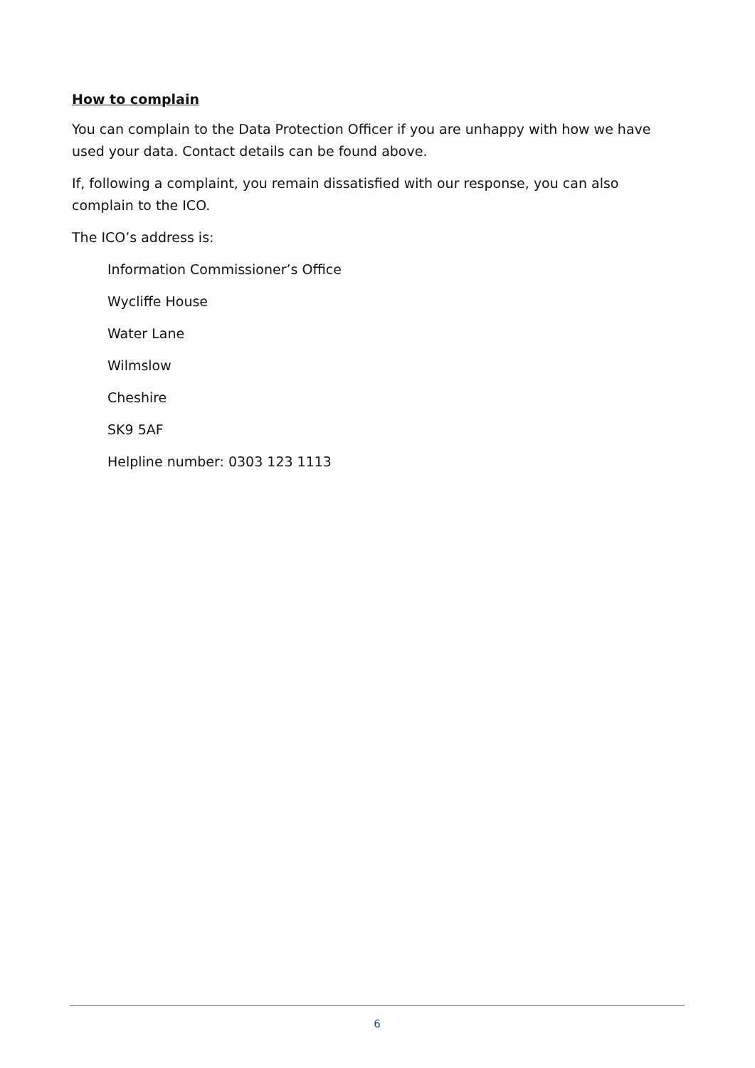How to complain
You can complain to the Data Protection Officer if you are unhappy with how we have used your data. Contact details can be found above.
If, following a complaint, you remain dissatisfied with our response, you can also complain to the ICO.
The ICO’s address is:
Information Commissioner’s Office
Wycliffe House
Water Lane
Wilmslow
Cheshire
SK9 5AF
Helpline number: 0303 123 1113
6